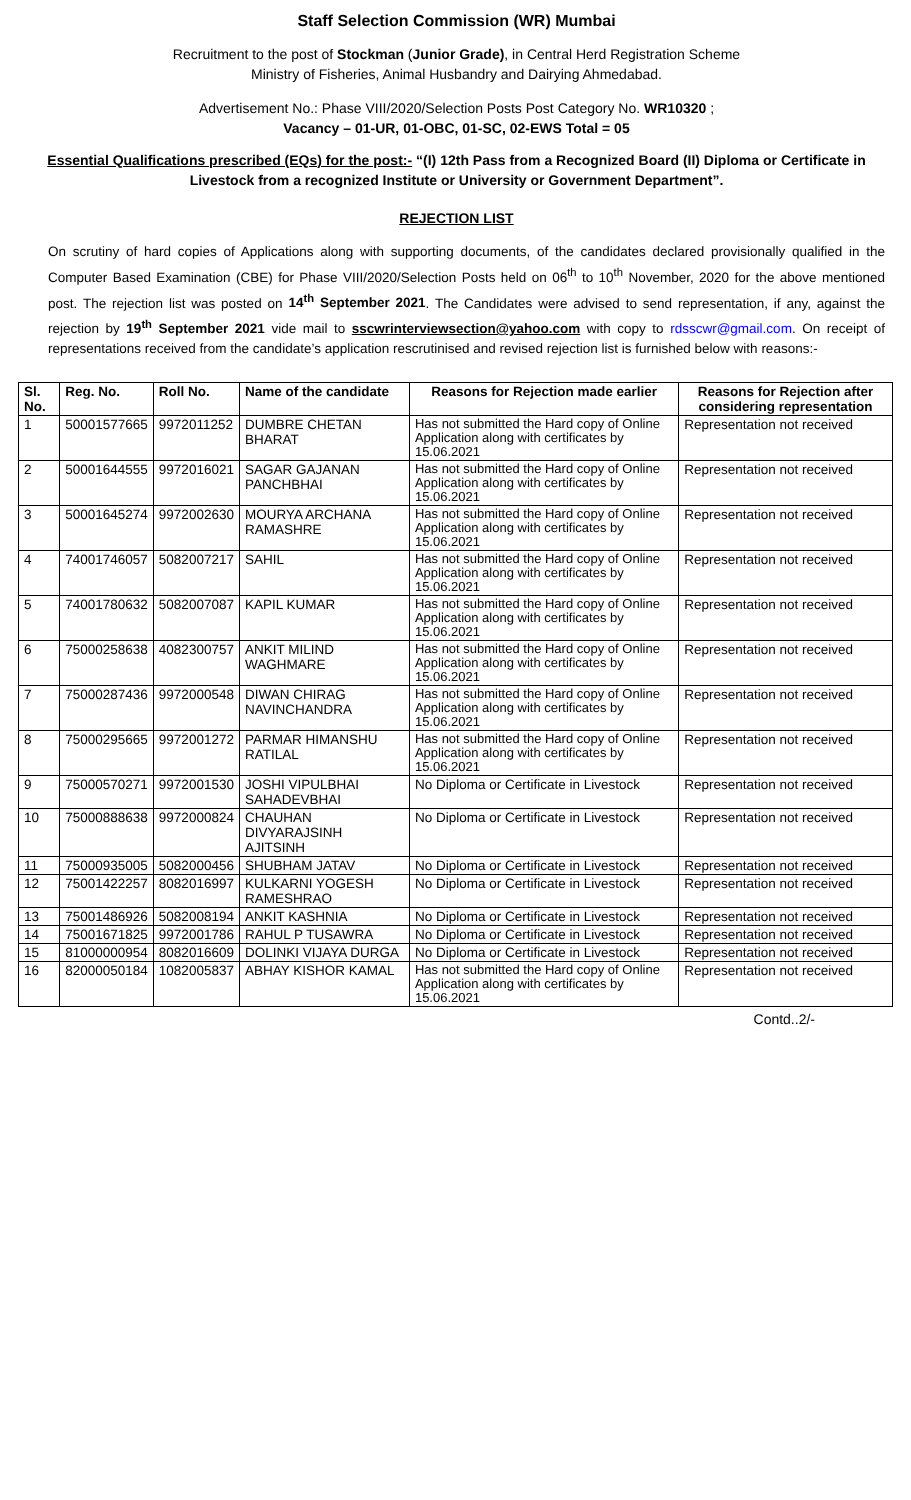Staff Selection Commission (WR) Mumbai
Recruitment to the post of Stockman (Junior Grade), in Central Herd Registration Scheme
Ministry of Fisheries, Animal Husbandry and Dairying Ahmedabad.
Advertisement No.: Phase VIII/2020/Selection Posts Post Category No. WR10320 ;
Vacancy – 01-UR, 01-OBC, 01-SC, 02-EWS Total = 05
Essential Qualifications prescribed (EQs) for the post:- “(I) 12th Pass from a Recognized Board (II) Diploma or Certificate in Livestock from a recognized Institute or University or Government Department”.
REJECTION LIST
On scrutiny of hard copies of Applications along with supporting documents, of the candidates declared provisionally qualified in the Computer Based Examination (CBE) for Phase VIII/2020/Selection Posts held on 06<sup>th</sup> to 10<sup>th</sup> November, 2020 for the above mentioned post. The rejection list was posted on 14<sup>th</sup> September 2021. The Candidates were advised to send representation, if any, against the rejection by 19<sup>th</sup> September 2021 vide mail to sscwrinterviewsection@yahoo.com with copy to rdsscwr@gmail.com. On receipt of representations received from the candidate’s application rescrutinised and revised rejection list is furnished below with reasons:-
| Sl. No. | Reg. No. | Roll No. | Name of the candidate | Reasons for Rejection made earlier | Reasons for Rejection after considering representation |
| --- | --- | --- | --- | --- | --- |
| 1 | 50001577665 | 9972011252 | DUMBRE CHETAN BHARAT | Has not submitted the Hard copy of Online Application along with certificates by 15.06.2021 | Representation not received |
| 2 | 50001644555 | 9972016021 | SAGAR GAJANAN PANCHBHAI | Has not submitted the Hard copy of Online Application along with certificates by 15.06.2021 | Representation not received |
| 3 | 50001645274 | 9972002630 | MOURYA ARCHANA RAMASHRE | Has not submitted the Hard copy of Online Application along with certificates by 15.06.2021 | Representation not received |
| 4 | 74001746057 | 5082007217 | SAHIL | Has not submitted the Hard copy of Online Application along with certificates by 15.06.2021 | Representation not received |
| 5 | 74001780632 | 5082007087 | KAPIL KUMAR | Has not submitted the Hard copy of Online Application along with certificates by 15.06.2021 | Representation not received |
| 6 | 75000258638 | 4082300757 | ANKIT MILIND WAGHMARE | Has not submitted the Hard copy of Online Application along with certificates by 15.06.2021 | Representation not received |
| 7 | 75000287436 | 9972000548 | DIWAN CHIRAG NAVINCHANDRA | Has not submitted the Hard copy of Online Application along with certificates by 15.06.2021 | Representation not received |
| 8 | 75000295665 | 9972001272 | PARMAR HIMANSHU RATILAL | Has not submitted the Hard copy of Online Application along with certificates by 15.06.2021 | Representation not received |
| 9 | 75000570271 | 9972001530 | JOSHI VIPULBHAI SAHADEVBHAI | No Diploma or Certificate in Livestock | Representation not received |
| 10 | 75000888638 | 9972000824 | CHAUHAN DIVYARAJSINH AJITSINH | No Diploma or Certificate in Livestock | Representation not received |
| 11 | 75000935005 | 5082000456 | SHUBHAM JATAV | No Diploma or Certificate in Livestock | Representation not received |
| 12 | 75001422257 | 8082016997 | KULKARNI YOGESH RAMESHRAO | No Diploma or Certificate in Livestock | Representation not received |
| 13 | 75001486926 | 5082008194 | ANKIT KASHNIA | No Diploma or Certificate in Livestock | Representation not received |
| 14 | 75001671825 | 9972001786 | RAHUL P TUSAWRA | No Diploma or Certificate in Livestock | Representation not received |
| 15 | 81000000954 | 8082016609 | DOLINKI VIJAYA DURGA | No Diploma or Certificate in Livestock | Representation not received |
| 16 | 82000050184 | 1082005837 | ABHAY KISHOR KAMAL | Has not submitted the Hard copy of Online Application along with certificates by 15.06.2021 | Representation not received |
Contd..2/-